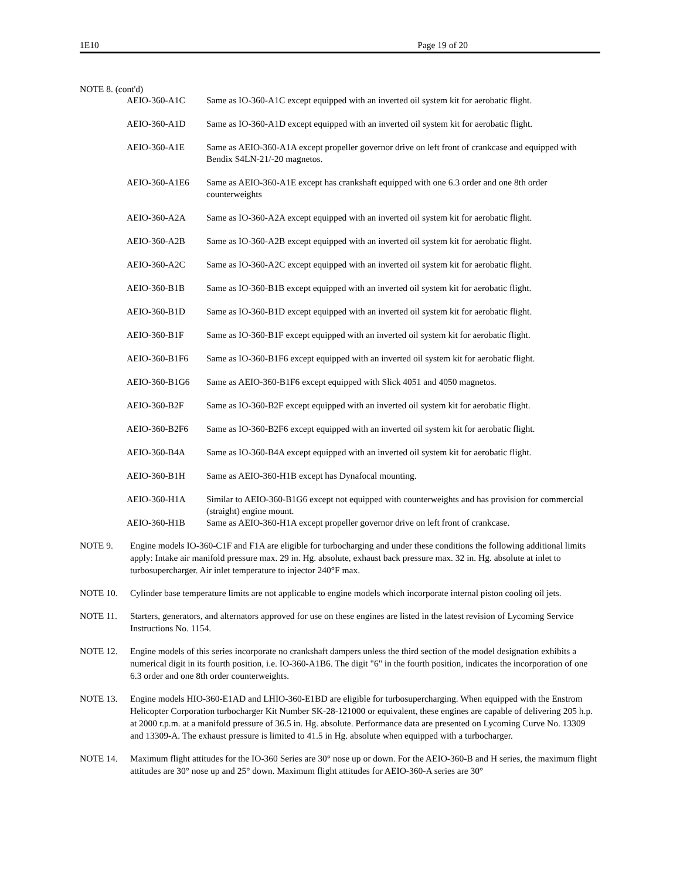1E10 Page 19 of 20
NOTE 8. (cont'd)
| AEIO-360-A1C | Same as IO-360-A1C except equipped with an inverted oil system kit for aerobatic flight. |
| AEIO-360-A1D | Same as IO-360-A1D except equipped with an inverted oil system kit for aerobatic flight. |
| AEIO-360-A1E | Same as AEIO-360-A1A except propeller governor drive on left front of crankcase and equipped with Bendix S4LN-21/-20 magnetos. |
| AEIO-360-A1E6 | Same as AEIO-360-A1E except has crankshaft equipped with one 6.3 order and one 8th order counterweights |
| AEIO-360-A2A | Same as IO-360-A2A except equipped with an inverted oil system kit for aerobatic flight. |
| AEIO-360-A2B | Same as IO-360-A2B except equipped with an inverted oil system kit for aerobatic flight. |
| AEIO-360-A2C | Same as IO-360-A2C except equipped with an inverted oil system kit for aerobatic flight. |
| AEIO-360-B1B | Same as IO-360-B1B except equipped with an inverted oil system kit for aerobatic flight. |
| AEIO-360-B1D | Same as IO-360-B1D except equipped with an inverted oil system kit for aerobatic flight. |
| AEIO-360-B1F | Same as IO-360-B1F except equipped with an inverted oil system kit for aerobatic flight. |
| AEIO-360-B1F6 | Same as IO-360-B1F6 except equipped with an inverted oil system kit for aerobatic flight. |
| AEIO-360-B1G6 | Same as AEIO-360-B1F6 except equipped with Slick 4051 and 4050 magnetos. |
| AEIO-360-B2F | Same as IO-360-B2F except equipped with an inverted oil system kit for aerobatic flight. |
| AEIO-360-B2F6 | Same as IO-360-B2F6 except equipped with an inverted oil system kit for aerobatic flight. |
| AEIO-360-B4A | Same as IO-360-B4A except equipped with an inverted oil system kit for aerobatic flight. |
| AEIO-360-B1H | Same as AEIO-360-H1B except has Dynafocal mounting. |
| AEIO-360-H1A | Similar to AEIO-360-B1G6 except not equipped with counterweights and has provision for commercial (straight) engine mount. |
| AEIO-360-H1B | Same as AEIO-360-H1A except propeller governor drive on left front of crankcase. |
NOTE 9. Engine models IO-360-C1F and F1A are eligible for turbocharging and under these conditions the following additional limits apply: Intake air manifold pressure max. 29 in. Hg. absolute, exhaust back pressure max. 32 in. Hg. absolute at inlet to turbosupercharger. Air inlet temperature to injector 240°F max.
NOTE 10. Cylinder base temperature limits are not applicable to engine models which incorporate internal piston cooling oil jets.
NOTE 11. Starters, generators, and alternators approved for use on these engines are listed in the latest revision of Lycoming Service Instructions No. 1154.
NOTE 12. Engine models of this series incorporate no crankshaft dampers unless the third section of the model designation exhibits a numerical digit in its fourth position, i.e. IO-360-A1B6. The digit "6" in the fourth position, indicates the incorporation of one 6.3 order and one 8th order counterweights.
NOTE 13. Engine models HIO-360-E1AD and LHIO-360-E1BD are eligible for turbosupercharging. When equipped with the Enstrom Helicopter Corporation turbocharger Kit Number SK-28-121000 or equivalent, these engines are capable of delivering 205 h.p. at 2000 r.p.m. at a manifold pressure of 36.5 in. Hg. absolute. Performance data are presented on Lycoming Curve No. 13309 and 13309-A. The exhaust pressure is limited to 41.5 in Hg. absolute when equipped with a turbocharger.
NOTE 14. Maximum flight attitudes for the IO-360 Series are 30° nose up or down. For the AEIO-360-B and H series, the maximum flight attitudes are 30° nose up and 25° down. Maximum flight attitudes for AEIO-360-A series are 30°